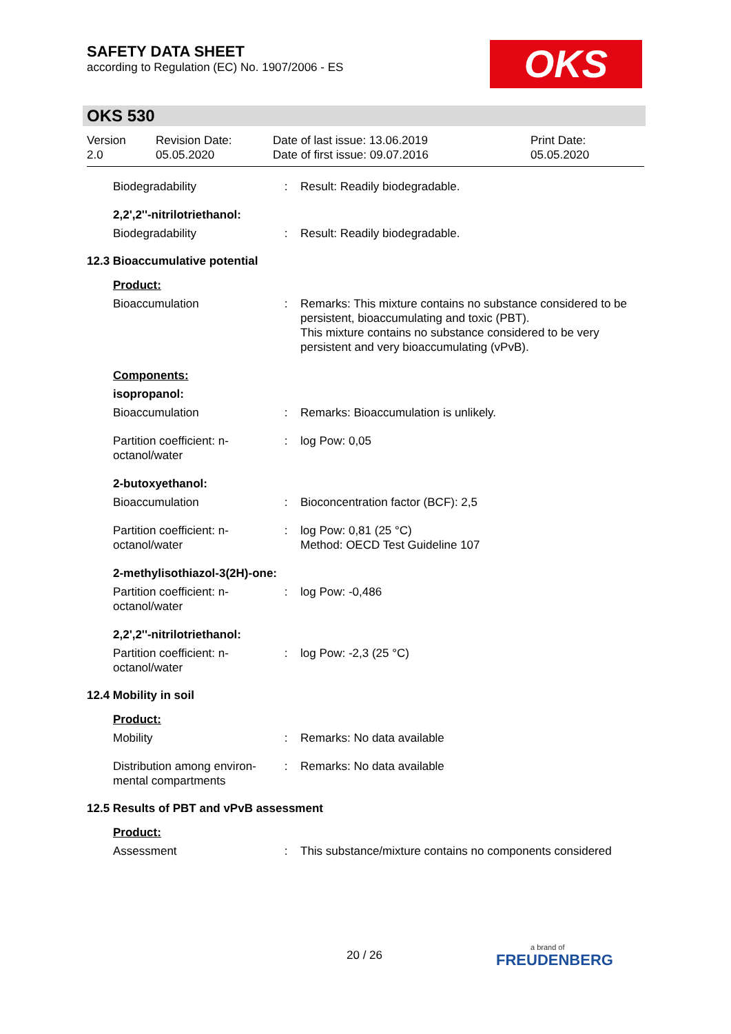SAFETY DATA SHEET
according to Regulation (EC) No. 1907/2006 - ES
OKS
OKS 530
Version
2.0
Revision Date:
05.05.2020
Date of last issue: 13.06.2019
Date of first issue: 09.07.2016
Print Date:
05.05.2020
Biodegradability : Result: Readily biodegradable.
2,2',2''-nitrilotriethanol:
Biodegradability : Result: Readily biodegradable.
12.3 Bioaccumulative potential
Product:
Bioaccumulation : Remarks: This mixture contains no substance considered to be persistent, bioaccumulating and toxic (PBT).
This mixture contains no substance considered to be very persistent and very bioaccumulating (vPvB).
Components:
isopropanol:
Bioaccumulation : Remarks: Bioaccumulation is unlikely.
Partition coefficient: n-octanol/water
: log Pow: 0,05
2-butoxyethanol:
Bioaccumulation : Bioconcentration factor (BCF): 2,5
Partition coefficient: n-octanol/water
: log Pow: 0,81 (25 °C)
Method: OECD Test Guideline 107
2-methylisothiazol-3(2H)-one:
Partition coefficient: n-octanol/water
: log Pow: -0,486
2,2',2''-nitrilotriethanol:
Partition coefficient: n-octanol/water
: log Pow: -2,3 (25 °C)
12.4 Mobility in soil
Product:
Mobility : Remarks: No data available
Distribution among environ-mental compartments
: Remarks: No data available
12.5 Results of PBT and vPvB assessment
Product:
Assessment : This substance/mixture contains no components considered
20 / 26 a brand of
FREUDENBERG